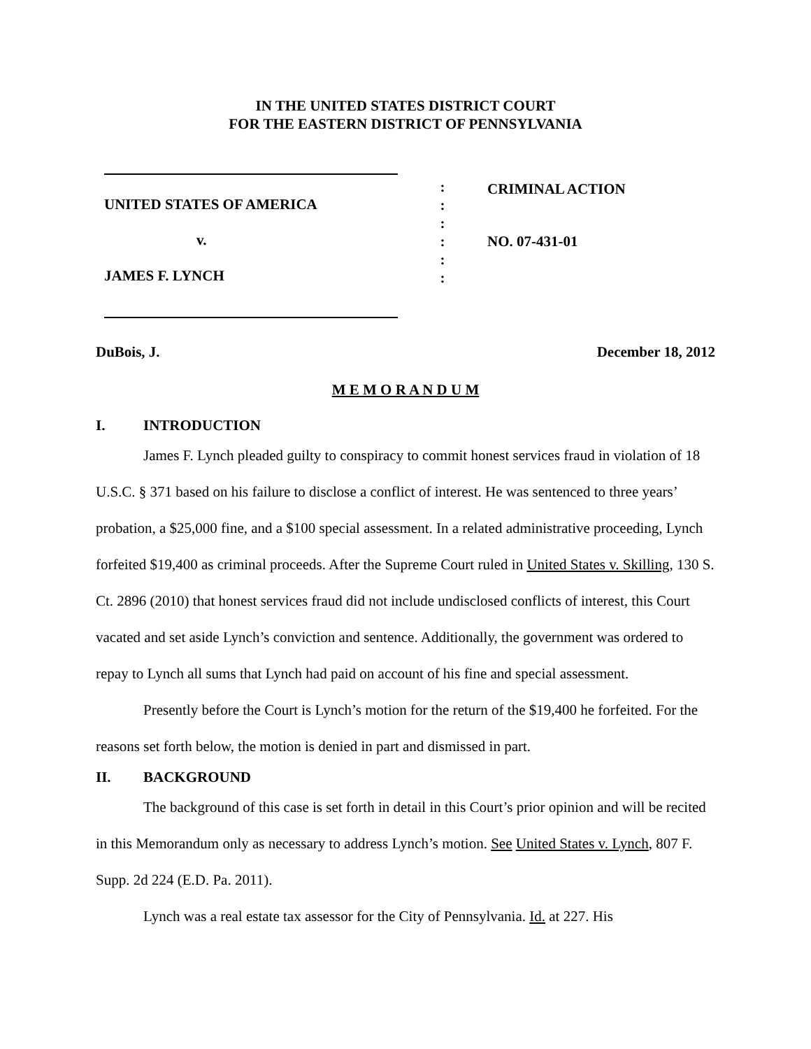IN THE UNITED STATES DISTRICT COURT
FOR THE EASTERN DISTRICT OF PENNSYLVANIA
UNITED STATES OF AMERICA
v.
JAMES F. LYNCH
:
:
:
:
:
:
CRIMINAL ACTION
NO. 07-431-01
DuBois, J. December 18, 2012
M E M O R A N D U M
I. INTRODUCTION
James F. Lynch pleaded guilty to conspiracy to commit honest services fraud in violation of 18 U.S.C. § 371 based on his failure to disclose a conflict of interest. He was sentenced to three years’ probation, a $25,000 fine, and a $100 special assessment. In a related administrative proceeding, Lynch forfeited $19,400 as criminal proceeds. After the Supreme Court ruled in United States v. Skilling, 130 S. Ct. 2896 (2010) that honest services fraud did not include undisclosed conflicts of interest, this Court vacated and set aside Lynch’s conviction and sentence. Additionally, the government was ordered to repay to Lynch all sums that Lynch had paid on account of his fine and special assessment.
Presently before the Court is Lynch’s motion for the return of the $19,400 he forfeited. For the reasons set forth below, the motion is denied in part and dismissed in part.
II. BACKGROUND
The background of this case is set forth in detail in this Court’s prior opinion and will be recited in this Memorandum only as necessary to address Lynch’s motion. See United States v. Lynch, 807 F. Supp. 2d 224 (E.D. Pa. 2011).
Lynch was a real estate tax assessor for the City of Pennsylvania. Id. at 227. His